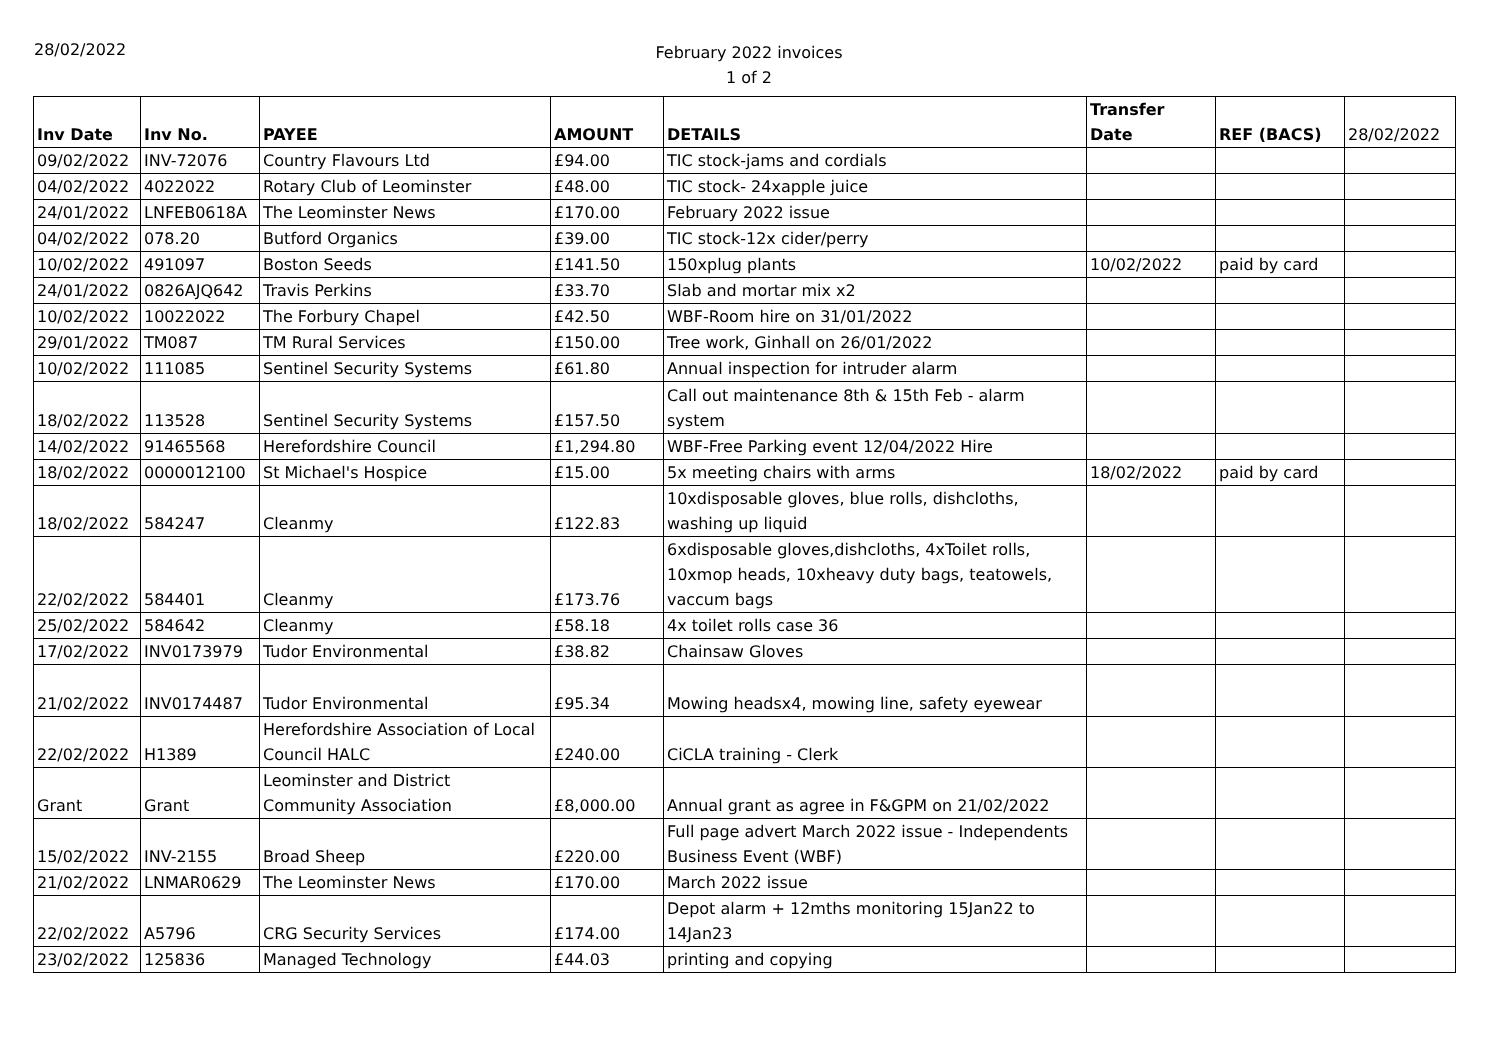28/02/2022
February 2022 invoices
1 of 2
| Inv Date | Inv No. | PAYEE | AMOUNT | DETAILS | Transfer Date | REF (BACS) | 28/02/2022 |
| 09/02/2022 | INV-72076 | Country Flavours Ltd | £94.00 | TIC stock-jams and cordials | | | |
| 04/02/2022 | 4022022 | Rotary Club of Leominster | £48.00 | TIC stock- 24xapple juice | | | |
| 24/01/2022 | LNFEB0618A | The Leominster News | £170.00 | February 2022 issue | | | |
| 04/02/2022 | 078.20 | Butford Organics | £39.00 | TIC stock-12x cider/perry | | | |
| 10/02/2022 | 491097 | Boston Seeds | £141.50 | 150xplug plants | 10/02/2022 | paid by card | |
| 24/01/2022 | 0826AJQ642 | Travis Perkins | £33.70 | Slab and mortar mix x2 | | | |
| 10/02/2022 | 10022022 | The Forbury Chapel | £42.50 | WBF-Room hire on 31/01/2022 | | | |
| 29/01/2022 | TM087 | TM Rural Services | £150.00 | Tree work, Ginhall on 26/01/2022 | | | |
| 10/02/2022 | 111085 | Sentinel Security Systems | £61.80 | Annual inspection for intruder alarm | | | |
| 18/02/2022 | 113528 | Sentinel Security Systems | £157.50 | Call out maintenance 8th & 15th Feb - alarm system | | | |
| 14/02/2022 | 91465568 | Herefordshire Council | £1,294.80 | WBF-Free Parking event 12/04/2022 Hire | | | |
| 18/02/2022 | 0000012100 | St Michael's Hospice | £15.00 | 5x meeting chairs with arms | 18/02/2022 | paid by card | |
| 18/02/2022 | 584247 | Cleanmy | £122.83 | 10xdisposable gloves, blue rolls, dishcloths, washing up liquid | | | |
| 22/02/2022 | 584401 | Cleanmy | £173.76 | 6xdisposable gloves,dishcloths, 4xToilet rolls, 10xmop heads, 10xheavy duty bags, teatowels, vaccum bags | | | |
| 25/02/2022 | 584642 | Cleanmy | £58.18 | 4x toilet rolls case 36 | | | |
| 17/02/2022 | INV0173979 | Tudor Environmental | £38.82 | Chainsaw Gloves | | | |
| 21/02/2022 | INV0174487 | Tudor Environmental | £95.34 | Mowing headsx4, mowing line, safety eyewear | | | |
| 22/02/2022 | H1389 | Herefordshire Association of Local Council HALC | £240.00 | CiCLA training - Clerk | | | |
| Grant | Grant | Leominster and District Community Association | £8,000.00 | Annual grant as agree in F&GPM on 21/02/2022 | | | |
| 15/02/2022 | INV-2155 | Broad Sheep | £220.00 | Full page advert March 2022 issue - Independents Business Event (WBF) | | | |
| 21/02/2022 | LNMAR0629 | The Leominster News | £170.00 | March 2022 issue | | | |
| 22/02/2022 | A5796 | CRG Security Services | £174.00 | Depot alarm + 12mths monitoring 15Jan22 to 14Jan23 | | | |
| 23/02/2022 | 125836 | Managed Technology | £44.03 | printing and copying | | | |